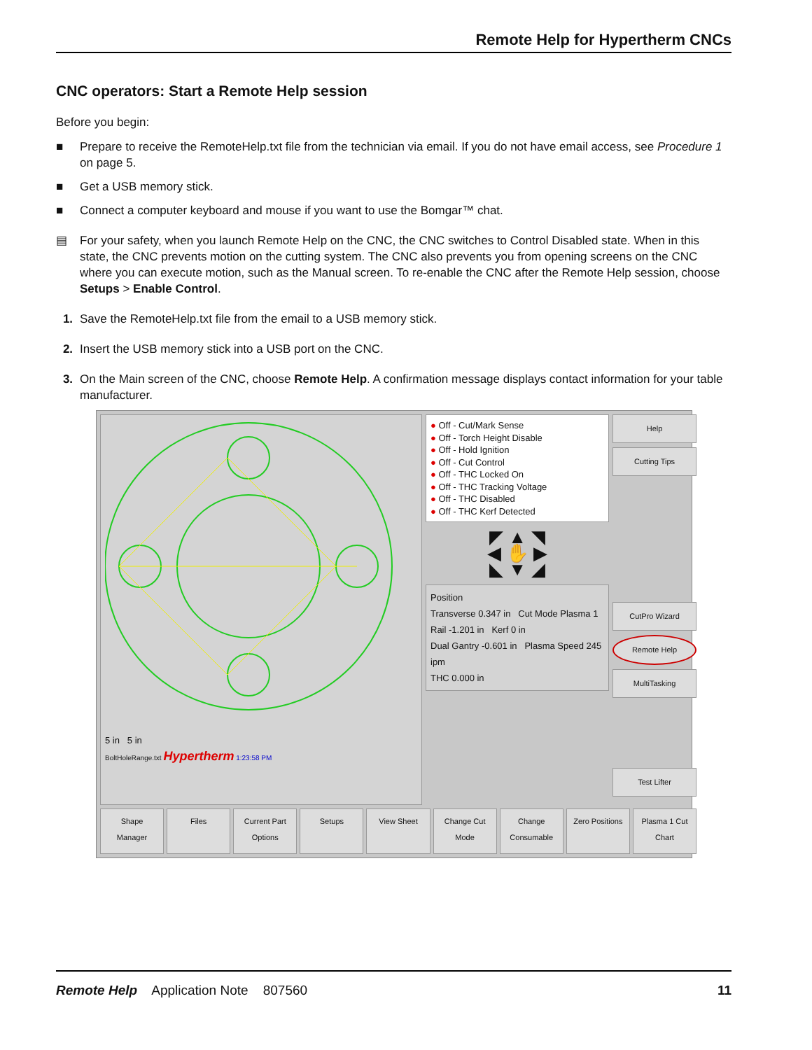Remote Help for Hypertherm CNCs
CNC operators: Start a Remote Help session
Before you begin:
■ Prepare to receive the RemoteHelp.txt file from the technician via email. If you do not have email access, see Procedure 1 on page 5.
■ Get a USB memory stick.
■ Connect a computer keyboard and mouse if you want to use the Bomgar™ chat.
▤ For your safety, when you launch Remote Help on the CNC, the CNC switches to Control Disabled state. When in this state, the CNC prevents motion on the cutting system. The CNC also prevents you from opening screens on the CNC where you can execute motion, such as the Manual screen. To re-enable the CNC after the Remote Help session, choose Setups > Enable Control.
1. Save the RemoteHelp.txt file from the email to a USB memory stick.
2. Insert the USB memory stick into a USB port on the CNC.
3. On the Main screen of the CNC, choose Remote Help. A confirmation message displays contact information for your table manufacturer.
5 in 5 in
BoltHoleRange.txt Hypertherm 1:23:58 PM
● Off - Cut/Mark Sense
● Off - Torch Height Disable
● Off - Hold Ignition
● Off - Cut Control
● Off - THC Locked On
● Off - THC Tracking Voltage
● Off - THC Disabled
● Off - THC Kerf Detected
◤ ▲ ◥
◀ ✋ ▶
◣ ▼ ◢
Position
Transverse 0.347 in Cut Mode Plasma 1
Rail -1.201 in Kerf 0 in
Dual Gantry -0.601 in Plasma Speed 245 ipm
THC 0.000 in
Help
Cutting Tips
CutPro Wizard
Remote Help
MultiTasking
Test Lifter
Shape Manager Files Current Part Options Setups View Sheet Change Cut Mode Change Consumable Zero Positions Plasma 1 Cut Chart
Remote Help Application Note 807560 11